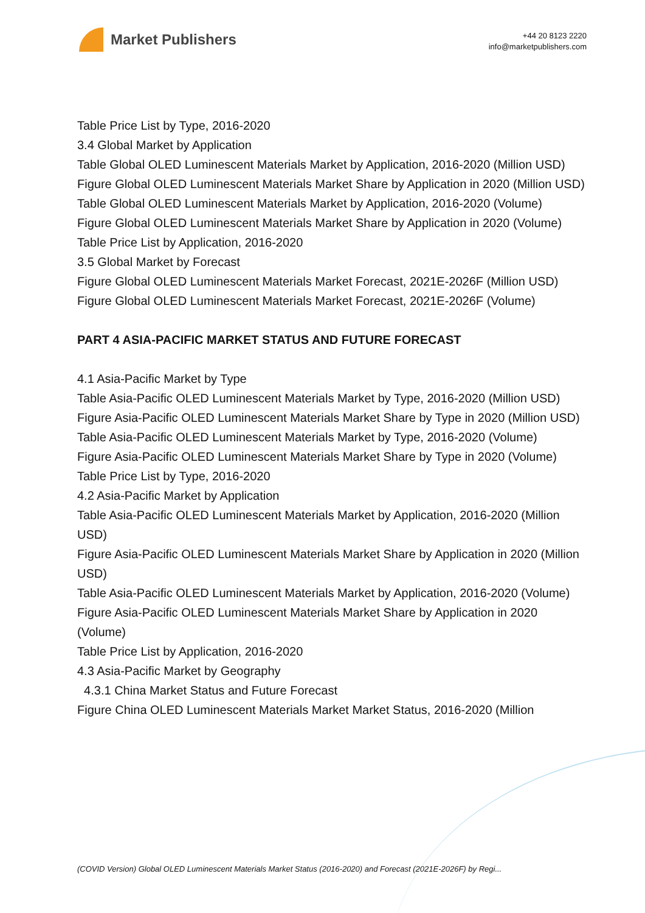Market Publishers
+44 20 8123 2220
info@marketpublishers.com
Table Price List by Type, 2016-2020
3.4 Global Market by Application
Table Global OLED Luminescent Materials Market by Application, 2016-2020 (Million USD)
Figure Global OLED Luminescent Materials Market Share by Application in 2020 (Million USD)
Table Global OLED Luminescent Materials Market by Application, 2016-2020 (Volume)
Figure Global OLED Luminescent Materials Market Share by Application in 2020 (Volume)
Table Price List by Application, 2016-2020
3.5 Global Market by Forecast
Figure Global OLED Luminescent Materials Market Forecast, 2021E-2026F (Million USD)
Figure Global OLED Luminescent Materials Market Forecast, 2021E-2026F (Volume)
PART 4 ASIA-PACIFIC MARKET STATUS AND FUTURE FORECAST
4.1 Asia-Pacific Market by Type
Table Asia-Pacific OLED Luminescent Materials Market by Type, 2016-2020 (Million USD)
Figure Asia-Pacific OLED Luminescent Materials Market Share by Type in 2020 (Million USD)
Table Asia-Pacific OLED Luminescent Materials Market by Type, 2016-2020 (Volume)
Figure Asia-Pacific OLED Luminescent Materials Market Share by Type in 2020 (Volume)
Table Price List by Type, 2016-2020
4.2 Asia-Pacific Market by Application
Table Asia-Pacific OLED Luminescent Materials Market by Application, 2016-2020 (Million USD)
Figure Asia-Pacific OLED Luminescent Materials Market Share by Application in 2020 (Million USD)
Table Asia-Pacific OLED Luminescent Materials Market by Application, 2016-2020 (Volume)
Figure Asia-Pacific OLED Luminescent Materials Market Share by Application in 2020 (Volume)
Table Price List by Application, 2016-2020
4.3 Asia-Pacific Market by Geography
4.3.1 China Market Status and Future Forecast
Figure China OLED Luminescent Materials Market Market Status, 2016-2020 (Million
(COVID Version) Global OLED Luminescent Materials Market Status (2016-2020) and Forecast (2021E-2026F) by Regi...